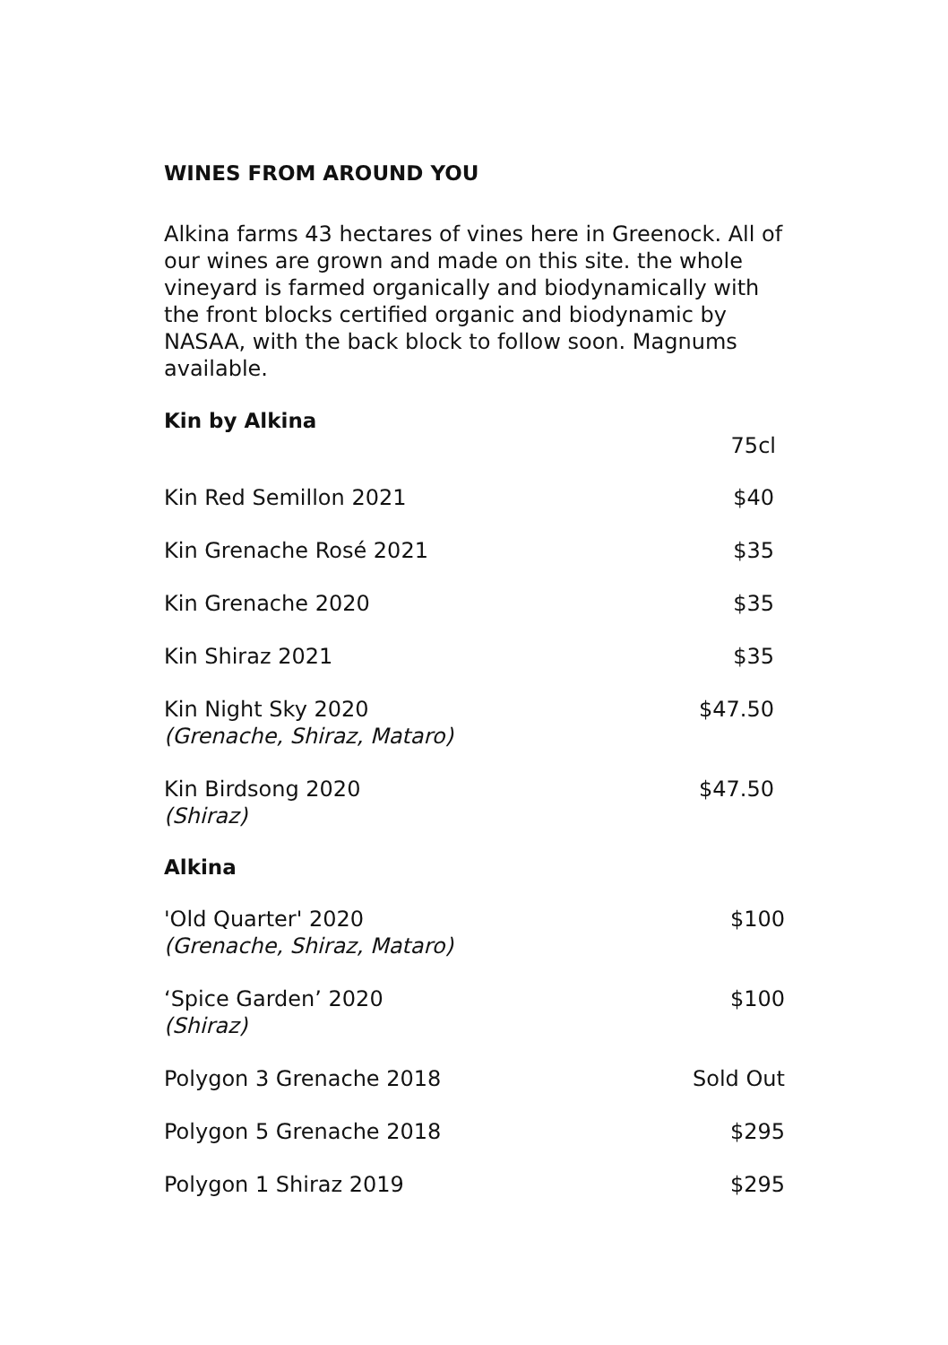WINES FROM AROUND YOU
Alkina farms 43 hectares of vines here in Greenock. All of our wines are grown and made on this site. the whole vineyard is farmed organically and biodynamically with the front blocks certified organic and biodynamic by NASAA, with the back block to follow soon. Magnums available.
Kin by Alkina
| | 75cl |
| Kin Red Semillon 2021 | $40 |
| Kin Grenache Rosé 2021 | $35 |
| Kin Grenache 2020 | $35 |
| Kin Shiraz 2021 | $35 |
| Kin Night Sky 2020 (Grenache, Shiraz, Mataro) | $47.50 |
| Kin Birdsong 2020 (Shiraz) | $47.50 |
Alkina
| 'Old Quarter' 2020 (Grenache, Shiraz, Mataro) | $100 |
| ‘Spice Garden’ 2020 (Shiraz) | $100 |
| Polygon 3 Grenache 2018 | Sold Out |
| Polygon 5 Grenache 2018 | $295 |
| Polygon 1 Shiraz 2019 | $295 |